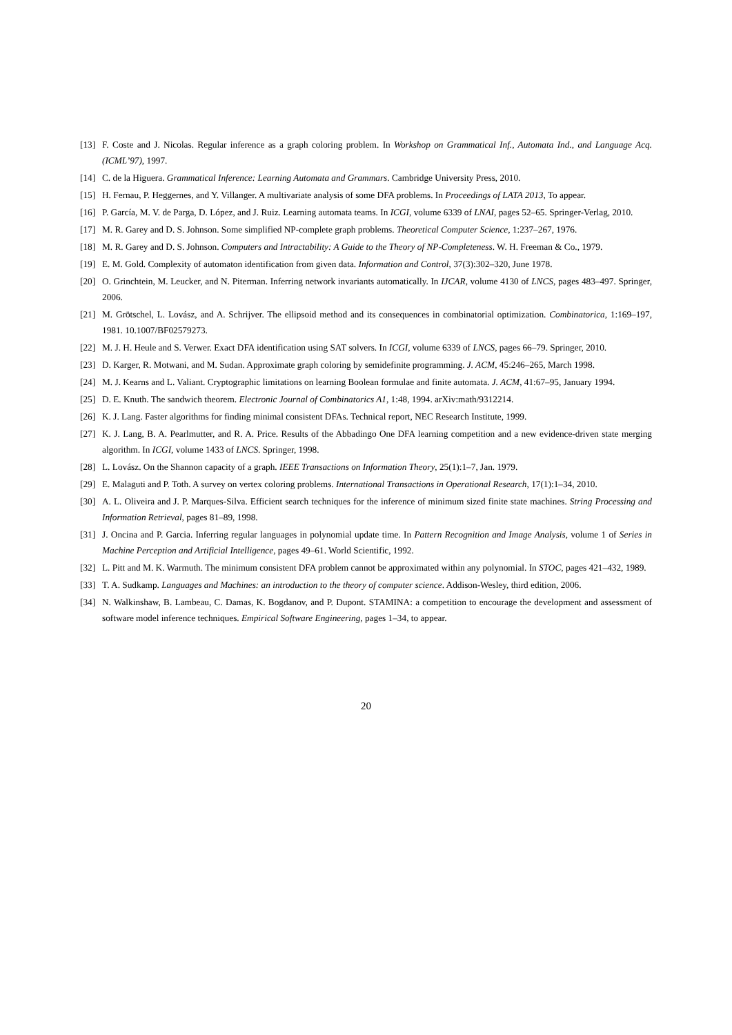[13] F. Coste and J. Nicolas. Regular inference as a graph coloring problem. In Workshop on Grammatical Inf., Automata Ind., and Language Acq. (ICML’97), 1997.
[14] C. de la Higuera. Grammatical Inference: Learning Automata and Grammars. Cambridge University Press, 2010.
[15] H. Fernau, P. Heggernes, and Y. Villanger. A multivariate analysis of some DFA problems. In Proceedings of LATA 2013, To appear.
[16] P. García, M. V. de Parga, D. López, and J. Ruiz. Learning automata teams. In ICGI, volume 6339 of LNAI, pages 52–65. Springer-Verlag, 2010.
[17] M. R. Garey and D. S. Johnson. Some simplified NP-complete graph problems. Theoretical Computer Science, 1:237–267, 1976.
[18] M. R. Garey and D. S. Johnson. Computers and Intractability: A Guide to the Theory of NP-Completeness. W. H. Freeman & Co., 1979.
[19] E. M. Gold. Complexity of automaton identification from given data. Information and Control, 37(3):302–320, June 1978.
[20] O. Grinchtein, M. Leucker, and N. Piterman. Inferring network invariants automatically. In IJCAR, volume 4130 of LNCS, pages 483–497. Springer, 2006.
[21] M. Grötschel, L. Lovász, and A. Schrijver. The ellipsoid method and its consequences in combinatorial optimization. Combinatorica, 1:169–197, 1981. 10.1007/BF02579273.
[22] M. J. H. Heule and S. Verwer. Exact DFA identification using SAT solvers. In ICGI, volume 6339 of LNCS, pages 66–79. Springer, 2010.
[23] D. Karger, R. Motwani, and M. Sudan. Approximate graph coloring by semidefinite programming. J. ACM, 45:246–265, March 1998.
[24] M. J. Kearns and L. Valiant. Cryptographic limitations on learning Boolean formulae and finite automata. J. ACM, 41:67–95, January 1994.
[25] D. E. Knuth. The sandwich theorem. Electronic Journal of Combinatorics A1, 1:48, 1994. arXiv:math/9312214.
[26] K. J. Lang. Faster algorithms for finding minimal consistent DFAs. Technical report, NEC Research Institute, 1999.
[27] K. J. Lang, B. A. Pearlmutter, and R. A. Price. Results of the Abbadingo One DFA learning competition and a new evidence-driven state merging algorithm. In ICGI, volume 1433 of LNCS. Springer, 1998.
[28] L. Lovász. On the Shannon capacity of a graph. IEEE Transactions on Information Theory, 25(1):1–7, Jan. 1979.
[29] E. Malaguti and P. Toth. A survey on vertex coloring problems. International Transactions in Operational Research, 17(1):1–34, 2010.
[30] A. L. Oliveira and J. P. Marques-Silva. Efficient search techniques for the inference of minimum sized finite state machines. String Processing and Information Retrieval, pages 81–89, 1998.
[31] J. Oncina and P. Garcia. Inferring regular languages in polynomial update time. In Pattern Recognition and Image Analysis, volume 1 of Series in Machine Perception and Artificial Intelligence, pages 49–61. World Scientific, 1992.
[32] L. Pitt and M. K. Warmuth. The minimum consistent DFA problem cannot be approximated within any polynomial. In STOC, pages 421–432, 1989.
[33] T. A. Sudkamp. Languages and Machines: an introduction to the theory of computer science. Addison-Wesley, third edition, 2006.
[34] N. Walkinshaw, B. Lambeau, C. Damas, K. Bogdanov, and P. Dupont. STAMINA: a competition to encourage the development and assessment of software model inference techniques. Empirical Software Engineering, pages 1–34, to appear.
20